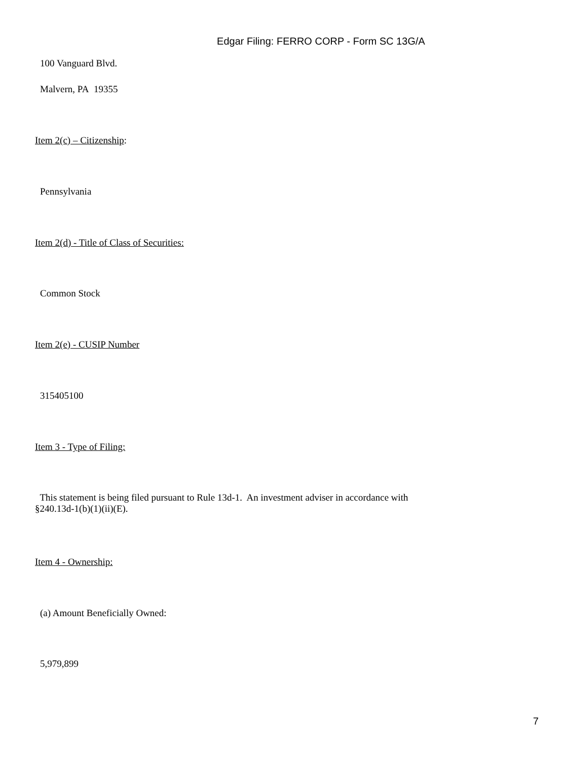Edgar Filing: FERRO CORP - Form SC 13G/A
100 Vanguard Blvd.
Malvern, PA 19355
Item 2(c) – Citizenship:
Pennsylvania
Item 2(d) - Title of Class of Securities:
Common Stock
Item 2(e) - CUSIP Number
315405100
Item 3 - Type of Filing:
This statement is being filed pursuant to Rule 13d-1. An investment adviser in accordance with
§240.13d-1(b)(1)(ii)(E).
Item 4 - Ownership:
(a) Amount Beneficially Owned:
5,979,899
7